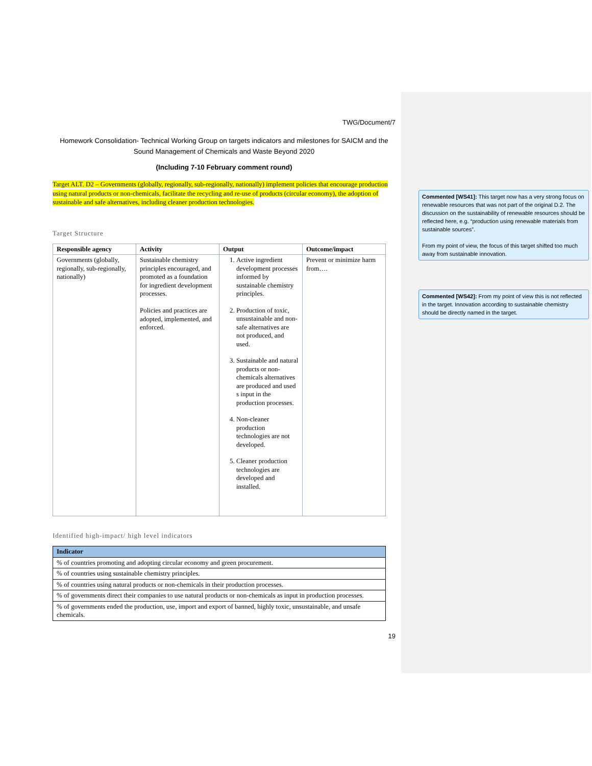TWG/Document/7
Homework Consolidation- Technical Working Group on targets indicators and milestones for SAICM and the Sound Management of Chemicals and Waste Beyond 2020
(Including 7-10 February comment round)
Target ALT. D2 – Governments (globally, regionally, sub-regionally, nationally) implement policies that encourage production using natural products or non-chemicals, facilitate the recycling and re-use of products (circular economy), the adoption of sustainable and safe alternatives, including cleaner production technologies.
Target Structure
| Responsible agency | Activity | Output | Outcome/impact |
| --- | --- | --- | --- |
| Governments (globally, regionally, sub-regionally, nationally) | Sustainable chemistry principles encouraged, and promoted as a foundation for ingredient development processes. Policies and practices are adopted, implemented, and enforced. | 1. Active ingredient development processes informed by sustainable chemistry principles. 2. Production of toxic, unsustainable and non-safe alternatives are not produced, and used. 3. Sustainable and natural products or non-chemicals alternatives are produced and used s input in the production processes. 4. Non-cleaner production technologies are not developed. 5. Cleaner production technologies are developed and installed. | Prevent or minimize harm from…. |
Identified high-impact/ high level indicators
| Indicator |
| --- |
| % of countries promoting and adopting circular economy and green procurement. |
| % of countries using sustainable chemistry principles. |
| % of countries using natural products or non-chemicals in their production processes. |
| % of governments direct their companies to use natural products or non-chemicals as input in production processes. |
| % of governments ended the production, use, import and export of banned, highly toxic, unsustainable, and unsafe chemicals. |
19
Commented [WS41]: This target now has a very strong focus on renewable resources that was not part of the original D.2. The discussion on the sustainability of renewable resources should be reflected here, e.g. “production using renewable materials from sustainable sources”.
From my point of view, the focus of this target shifted too much away from sustainable innovation.
Commented [WS42]: From my point of view this is not reflected in the target. Innovation according to sustainable chemistry should be directly named in the target.